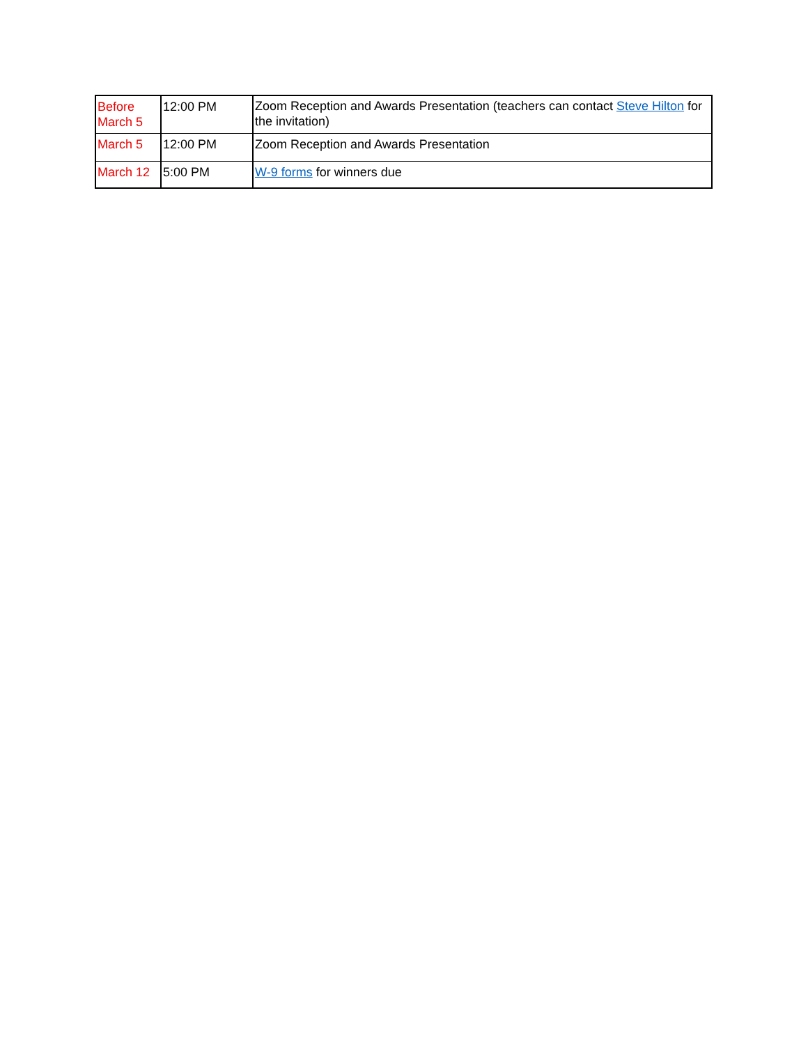| Before March 5 | 12:00 PM | Zoom Reception and Awards Presentation (teachers can contact Steve Hilton for the invitation) |
| March 5 | 12:00 PM | Zoom Reception and Awards Presentation |
| March 12 | 5:00 PM | W-9 forms for winners due |